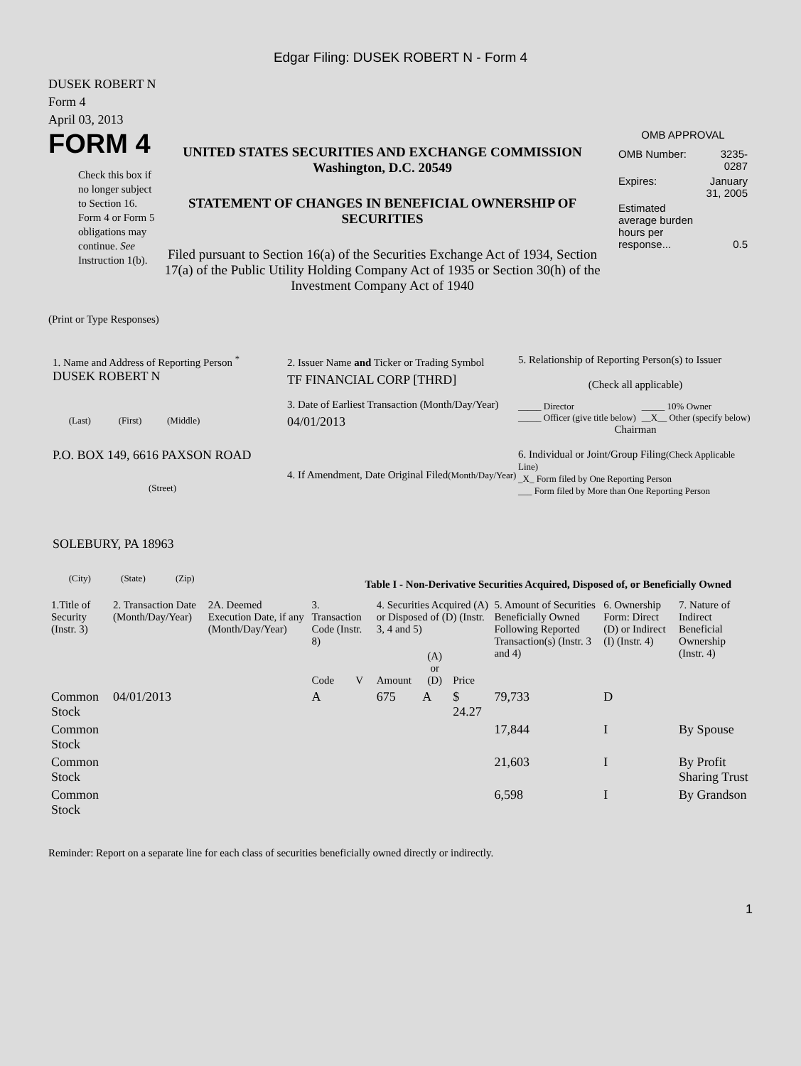Edgar Filing: DUSEK ROBERT N - Form 4
DUSEK ROBERT N
Form 4
April 03, 2013
FORM 4
Check this box if no longer subject to Section 16. Form 4 or Form 5 obligations may continue. See Instruction 1(b).
UNITED STATES SECURITIES AND EXCHANGE COMMISSION
Washington, D.C. 20549
STATEMENT OF CHANGES IN BENEFICIAL OWNERSHIP OF SECURITIES
Filed pursuant to Section 16(a) of the Securities Exchange Act of 1934, Section 17(a) of the Public Utility Holding Company Act of 1935 or Section 30(h) of the Investment Company Act of 1940
OMB APPROVAL
| OMB Number: | 3235-0287 |
| Expires: | January 31, 2005 |
| Estimated average burden hours per response... | 0.5 |
(Print or Type Responses)
1. Name and Address of Reporting Person <sup>*</sup>
DUSEK ROBERT N
(Last) (First) (Middle)
P.O. BOX 149, 6616 PAXSON ROAD
(Street)
SOLEBURY, PA 18963
(City) (State) (Zip)
2. Issuer Name and Ticker or Trading Symbol
TF FINANCIAL CORP [THRD]
3. Date of Earliest Transaction (Month/Day/Year)
04/01/2013
4. If Amendment, Date Original Filed(Month/Day/Year)
5. Relationship of Reporting Person(s) to Issuer
(Check all applicable)
| _____ Director _____ Officer (give title below) | _____ 10% Owner __X__ Other (specify below) |
Chairman
6. Individual or Joint/Group Filing(Check Applicable Line)
_X_ Form filed by One Reporting Person
___ Form filed by More than One Reporting Person
Table I - Non-Derivative Securities Acquired, Disposed of, or Beneficially Owned
| 1.Title of Security (Instr. 3) | 2. Transaction Date (Month/Day/Year) | 2A. Deemed Execution Date, if any (Month/Day/Year) | 3. Transaction Code (Instr. 8) | | 4. Securities Acquired (A) or Disposed of (D) (Instr. 3, 4 and 5) | | | 5. Amount of Securities Beneficially Owned Following Reported Transaction(s) (Instr. 3 and 4) | 6. Ownership Form: Direct (D) or Indirect (I) (Instr. 4) | 7. Nature of Indirect Beneficial Ownership (Instr. 4) |
| --- | --- | --- | --- | --- | --- | --- | --- | --- | --- | --- |
| | | | Code | V | Amount | (A) or (D) | Price | | | |
| Common Stock | 04/01/2013 | | A | | 675 | A | $ 24.27 | 79,733 | D | |
| Common Stock | | | | | | | | 17,844 | I | By Spouse |
| Common Stock | | | | | | | | 21,603 | I | By Profit Sharing Trust |
| Common Stock | | | | | | | | 6,598 | I | By Grandson |
Reminder: Report on a separate line for each class of securities beneficially owned directly or indirectly.
1